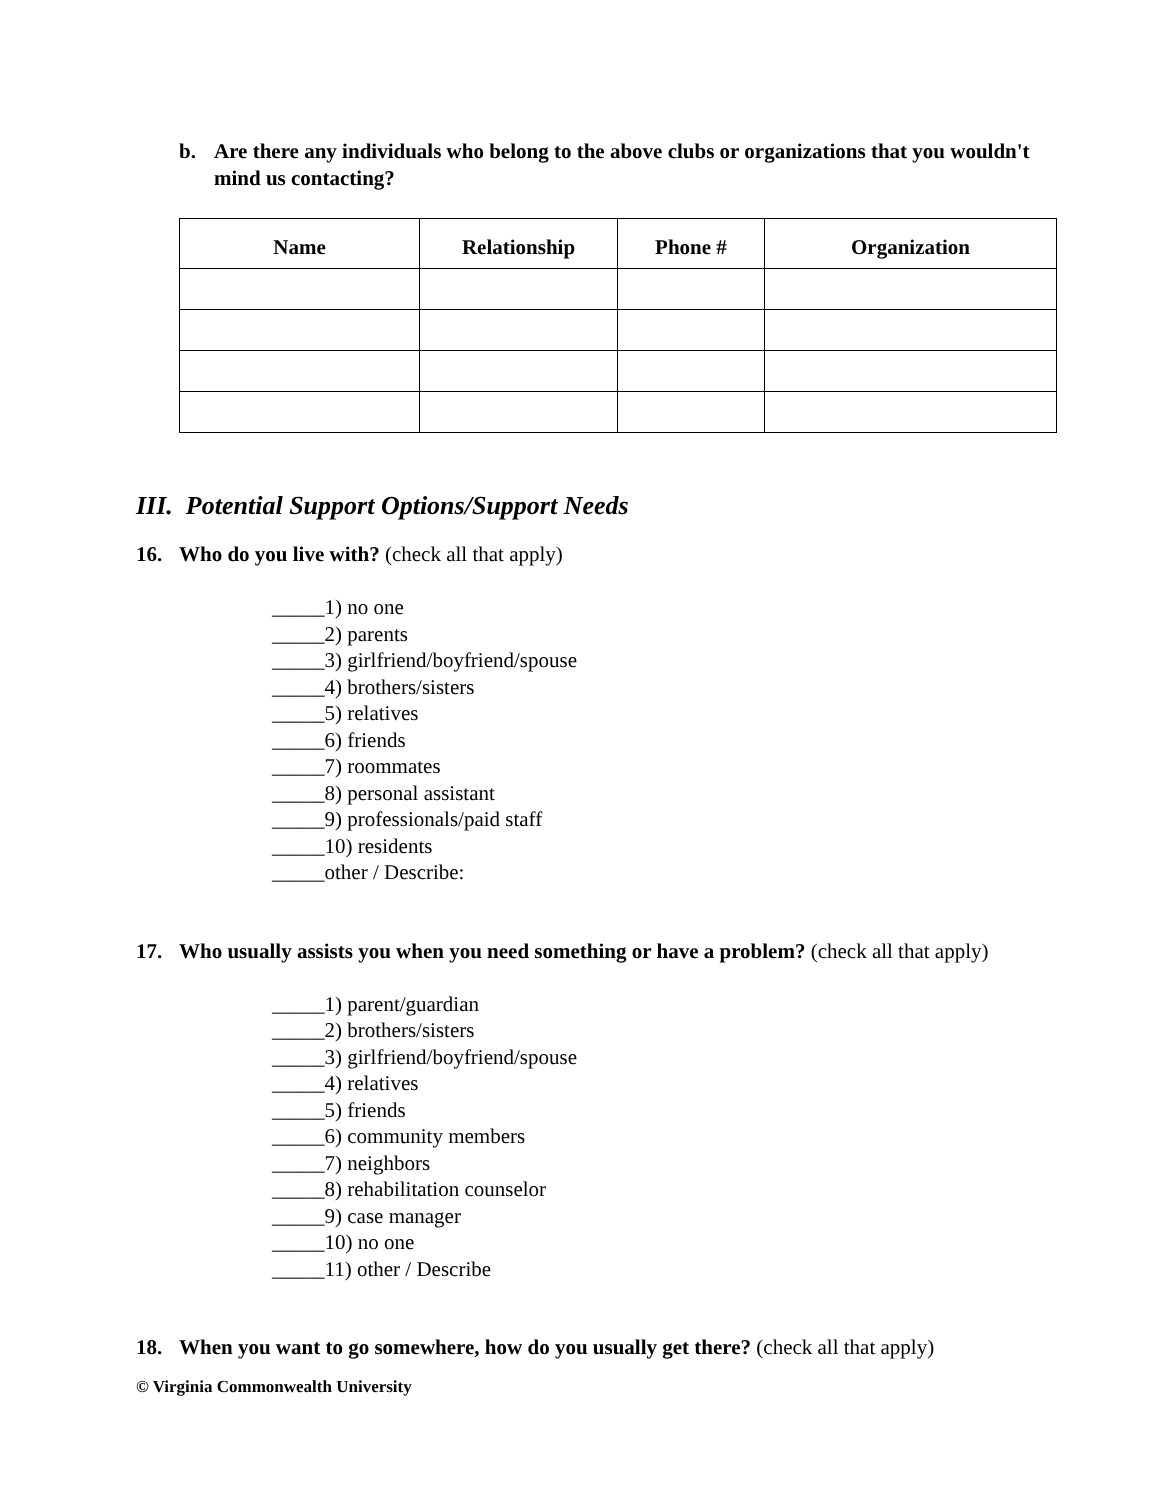b. Are there any individuals who belong to the above clubs or organizations that you wouldn't mind us contacting?
| Name | Relationship | Phone # | Organization |
| --- | --- | --- | --- |
III. Potential Support Options/Support Needs
16. Who do you live with? (check all that apply)
_____1) no one
_____2) parents
_____3) girlfriend/boyfriend/spouse
_____4) brothers/sisters
_____5) relatives
_____6) friends
_____7) roommates
_____8) personal assistant
_____9) professionals/paid staff
_____10) residents
_____other / Describe:
17. Who usually assists you when you need something or have a problem? (check all that apply)
_____1) parent/guardian
_____2) brothers/sisters
_____3) girlfriend/boyfriend/spouse
_____4) relatives
_____5) friends
_____6) community members
_____7) neighbors
_____8) rehabilitation counselor
_____9) case manager
_____10) no one
_____11) other / Describe
18. When you want to go somewhere, how do you usually get there? (check all that apply)
© Virginia Commonwealth University